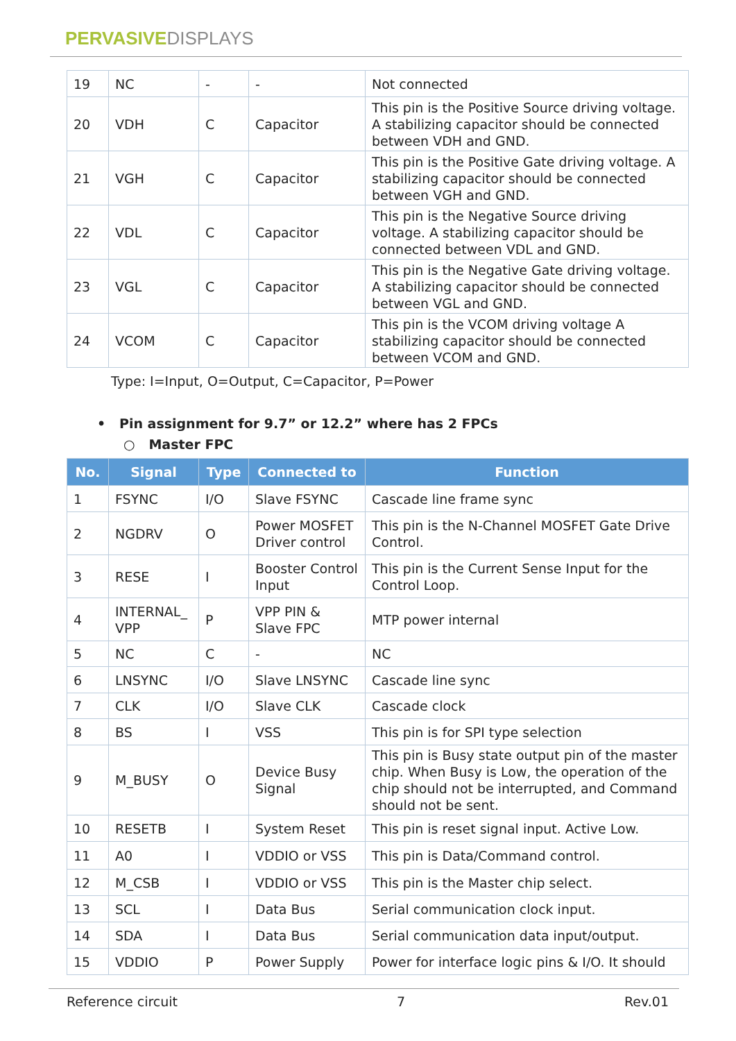PERVASIVEDISPLAYS
| 19 | NC | - | - | Not connected |
| 20 | VDH | C | Capacitor | This pin is the Positive Source driving voltage. A stabilizing capacitor should be connected between VDH and GND. |
| 21 | VGH | C | Capacitor | This pin is the Positive Gate driving voltage. A stabilizing capacitor should be connected between VGH and GND. |
| 22 | VDL | C | Capacitor | This pin is the Negative Source driving voltage. A stabilizing capacitor should be connected between VDL and GND. |
| 23 | VGL | C | Capacitor | This pin is the Negative Gate driving voltage. A stabilizing capacitor should be connected between VGL and GND. |
| 24 | VCOM | C | Capacitor | This pin is the VCOM driving voltage A stabilizing capacitor should be connected between VCOM and GND. |
Type: I=Input, O=Output, C=Capacitor, P=Power
• Pin assignment for 9.7” or 12.2” where has 2 FPCs
○ Master FPC
| No. | Signal | Type | Connected to | Function |
| --- | --- | --- | --- | --- |
| 1 | FSYNC | I/O | Slave FSYNC | Cascade line frame sync |
| 2 | NGDRV | O | Power MOSFET Driver control | This pin is the N-Channel MOSFET Gate Drive Control. |
| 3 | RESE | I | Booster Control Input | This pin is the Current Sense Input for the Control Loop. |
| 4 | INTERNAL_ VPP | P | VPP PIN & Slave FPC | MTP power internal |
| 5 | NC | C | - | NC |
| 6 | LNSYNC | I/O | Slave LNSYNC | Cascade line sync |
| 7 | CLK | I/O | Slave CLK | Cascade clock |
| 8 | BS | I | VSS | This pin is for SPI type selection |
| 9 | M_BUSY | O | Device Busy Signal | This pin is Busy state output pin of the master chip. When Busy is Low, the operation of the chip should not be interrupted, and Command should not be sent. |
| 10 | RESETB | I | System Reset | This pin is reset signal input. Active Low. |
| 11 | A0 | I | VDDIO or VSS | This pin is Data/Command control. |
| 12 | M_CSB | I | VDDIO or VSS | This pin is the Master chip select. |
| 13 | SCL | I | Data Bus | Serial communication clock input. |
| 14 | SDA | I | Data Bus | Serial communication data input/output. |
| 15 | VDDIO | P | Power Supply | Power for interface logic pins & I/O. It should |
Reference circuit 7 Rev.01